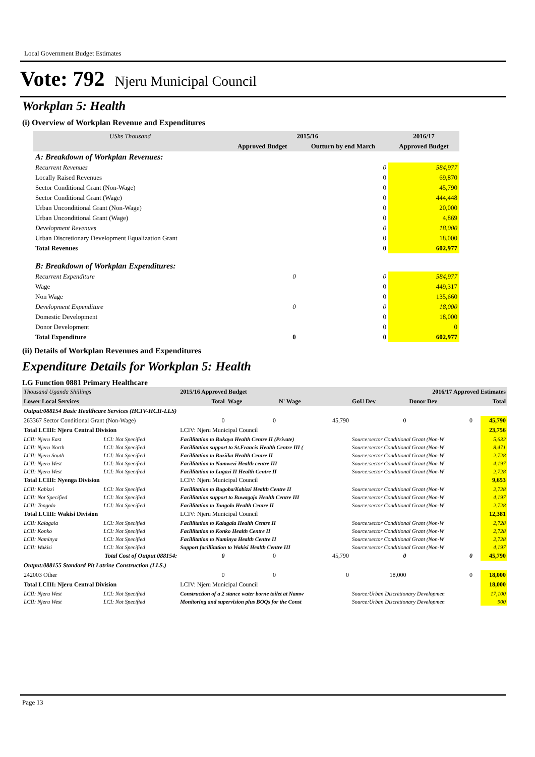Local Government Budget Estimates
Vote: 792 Njeru Municipal Council
Workplan 5: Health
(i) Overview of Workplan Revenue and Expenditures
| UShs Thousand | 2015/16 | | 2016/17 |
| --- | --- | --- | --- |
| | Approved Budget | Outturn by end March | Approved Budget |
| A: Breakdown of Workplan Revenues: | | | |
| Recurrent Revenues | | 0 | 584,977 |
| Locally Raised Revenues | | 0 | 69,870 |
| Sector Conditional Grant (Non-Wage) | | 0 | 45,790 |
| Sector Conditional Grant (Wage) | | 0 | 444,448 |
| Urban Unconditional Grant (Non-Wage) | | 0 | 20,000 |
| Urban Unconditional Grant (Wage) | | 0 | 4,869 |
| Development Revenues | | 0 | 18,000 |
| Urban Discretionary Development Equalization Grant | | 0 | 18,000 |
| Total Revenues | | 0 | 602,977 |
| B: Breakdown of Workplan Expenditures: | | | |
| Recurrent Expenditure | 0 | 0 | 584,977 |
| Wage | | 0 | 449,317 |
| Non Wage | | 0 | 135,660 |
| Development Expenditure | 0 | 0 | 18,000 |
| Domestic Development | | 0 | 18,000 |
| Donor Development | | 0 | 0 |
| Total Expenditure | 0 | 0 | 602,977 |
(ii) Details of Workplan Revenues and Expenditures
Expenditure Details for Workplan 5: Health
LG Function 0881 Primary Healthcare
| Thousand Uganda Shillings | | 2015/16 Approved Budget | | | 2016/17 Approved Estimates | | | |
| Lower Local Services | | Total | Wage | N' Wage | GoU Dev | Donor Dev | | Total |
| Output:088154 Basic Healthcare Services (HCIV-HCII-LLS) | | | | | | | | |
| 263367 Sector Conditional Grant (Non-Wage) | | 0 | 0 | 45,790 | 0 | 0 | | 45,790 |
| Total LCIII: Njeru Central Division | | LCIV: Njeru Municipal Council | | | | | | 23,756 |
| LCII: Njeru East | LCI: Not Specified | Facillitation to Bukaya Health Centre II (Private) | | | Source:sector Conditional Grant (Non-W | | | 5,632 |
| LCII: Njeru North | LCI: Not Specified | Facillitation support to St.Francis Health Centre III ( | | | Source:sector Conditional Grant (Non-W | | | 8,471 |
| LCII: Njeru South | LCI: Not Specified | Facillitation to Buziika Health Centre II | | | Source:sector Conditional Grant (Non-W | | | 2,728 |
| LCII: Njeru West | LCI: Not Specified | Facillitation to Namwezi Health centre III | | | Source:sector Conditional Grant (Non-W | | | 4,197 |
| LCII: Njeru West | LCI: Not Specified | Facillitation to Lugazi II Health Centre II | | | Source:sector Conditional Grant (Non-W | | | 2,728 |
| Total LCIII: Nyenga Division | | LCIV: Njeru Municipal Council | | | | | | 9,653 |
| LCII: Kabizzi | LCI: Not Specified | Facillitation to Bugoba/Kabizzi Health Centre II | | | Source:sector Conditional Grant (Non-W | | | 2,728 |
| LCII: Not Specified | LCI: Not Specified | Facillitation support to Buwagajo Health Centre III | | | Source:sector Conditional Grant (Non-W | | | 4,197 |
| LCII: Tongolo | LCI: Not Specified | Facillitation to Tongolo Health Centre II | | | Source:sector Conditional Grant (Non-W | | | 2,728 |
| Total LCIII: Wakisi Division | | LCIV: Njeru Municipal Council | | | | | | 12,381 |
| LCII: Kalagala | LCI: Not Specified | Facillitation to Kalagala Health Centre II | | | Source:sector Conditional Grant (Non-W | | | 2,728 |
| LCII: Konko | LCI: Not Specified | Facillitation to Konko Health Centre II | | | Source:sector Conditional Grant (Non-W | | | 2,728 |
| LCII: Naminya | LCI: Not Specified | Facillitation to Naminya Health Centre II | | | Source:sector Conditional Grant (Non-W | | | 2,728 |
| LCII: Wakisi | LCI: Not Specified | Support facillitation to Wakisi Health Centre III | | | Source:sector Conditional Grant (Non-W | | | 4,197 |
| Total Cost of Output 088154: | | 0 | 0 | 45,790 | 0 | 0 | | 45,790 |
| Output:088155 Standard Pit Latrine Construction (LLS.) | | | | | | | | |
| 242003 Other | | 0 | 0 | 0 | 18,000 | 0 | | 18,000 |
| Total LCIII: Njeru Central Division | | LCIV: Njeru Municipal Council | | | | | | 18,000 |
| LCII: Njeru West | LCI: Not Specified | Construction of a 2 stance water borne toilet at Namw | | | Source:Urban Discretionary Developmen | | | 17,100 |
| LCII: Njeru West | LCI: Not Specified | Monitoring and supervision plus BOQs for the Const | | | Source:Urban Discretionary Developmen | | | 900 |
Page 13